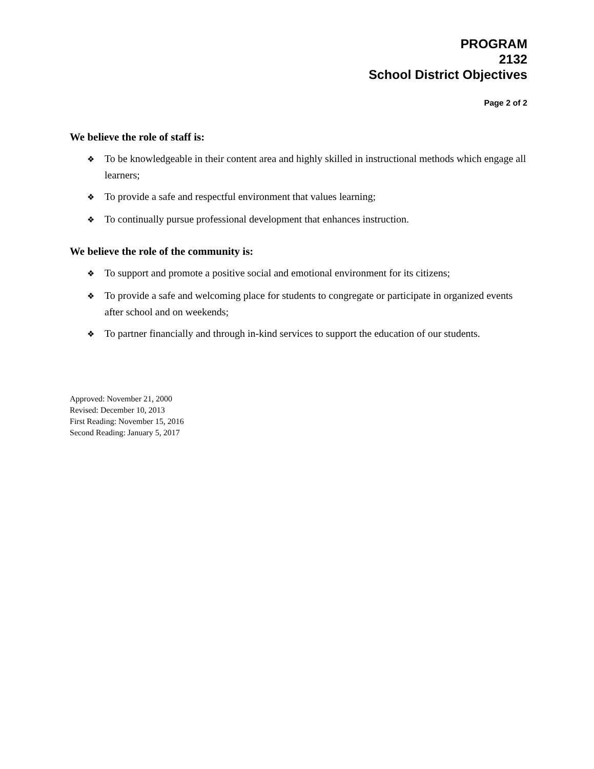PROGRAM
2132
School District Objectives
Page 2 of 2
We believe the role of staff is:
❖ To be knowledgeable in their content area and highly skilled in instructional methods which engage all learners;
❖ To provide a safe and respectful environment that values learning;
❖ To continually pursue professional development that enhances instruction.
We believe the role of the community is:
❖ To support and promote a positive social and emotional environment for its citizens;
❖ To provide a safe and welcoming place for students to congregate or participate in organized events after school and on weekends;
❖ To partner financially and through in-kind services to support the education of our students.
Approved: November 21, 2000
Revised: December 10, 2013
First Reading: November 15, 2016
Second Reading: January 5, 2017